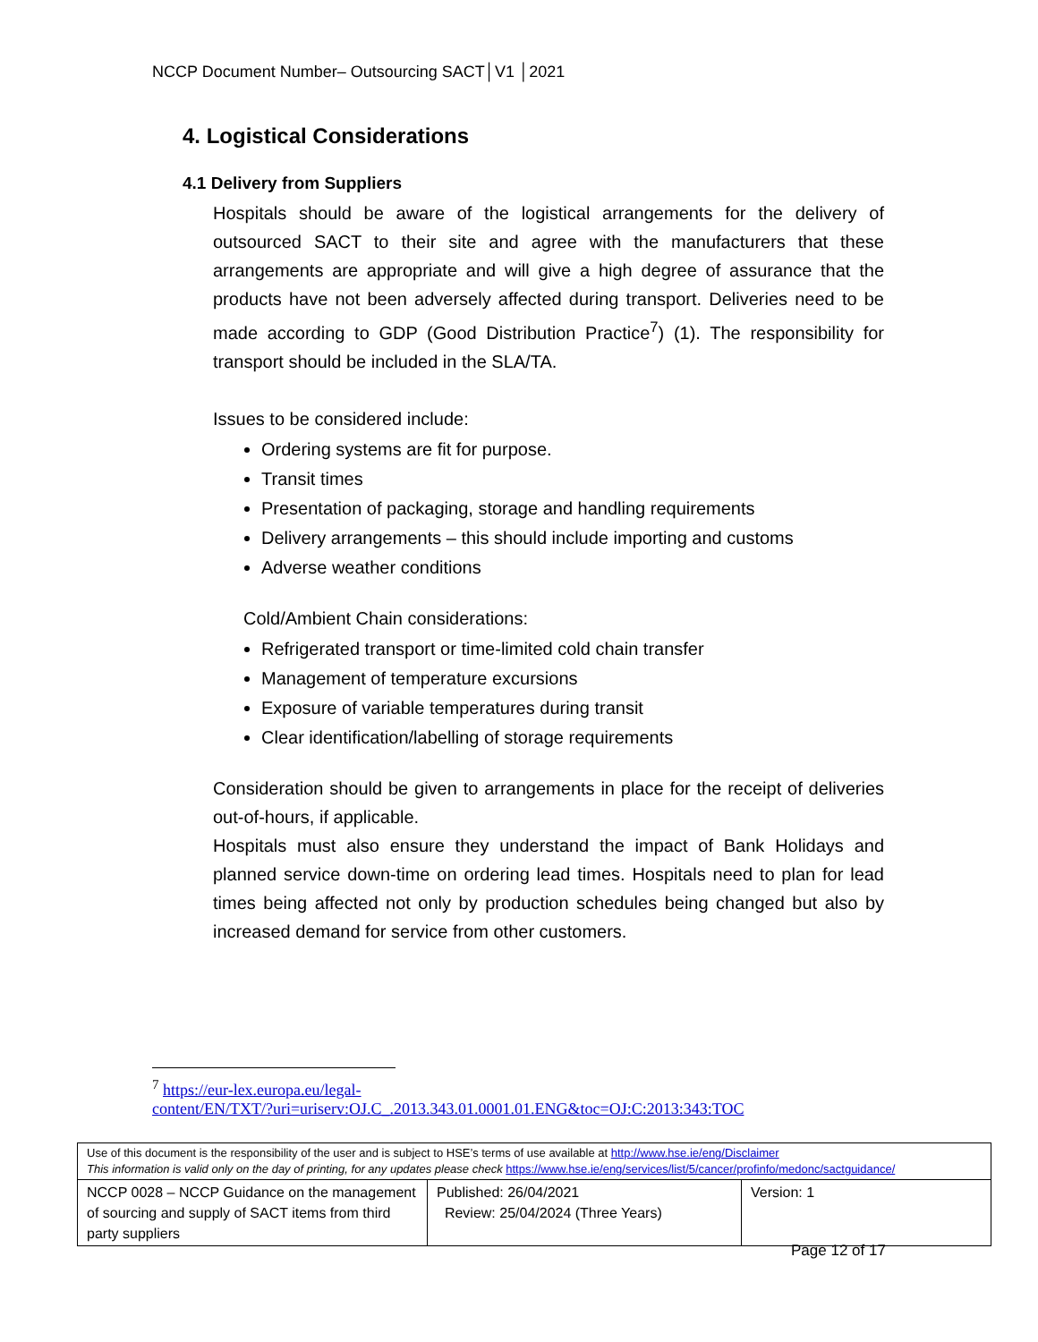NCCP Document Number– Outsourcing SACT│V1 │2021
4. Logistical Considerations
4.1 Delivery from Suppliers
Hospitals should be aware of the logistical arrangements for the delivery of outsourced SACT to their site and agree with the manufacturers that these arrangements are appropriate and will give a high degree of assurance that the products have not been adversely affected during transport. Deliveries need to be made according to GDP (Good Distribution Practice<sup>7</sup>) (1). The responsibility for transport should be included in the SLA/TA.
Issues to be considered include:
Ordering systems are fit for purpose.
Transit times
Presentation of packaging, storage and handling requirements
Delivery arrangements – this should include importing and customs
Adverse weather conditions
Cold/Ambient Chain considerations:
Refrigerated transport or time-limited cold chain transfer
Management of temperature excursions
Exposure of variable temperatures during transit
Clear identification/labelling of storage requirements
Consideration should be given to arrangements in place for the receipt of deliveries out-of-hours, if applicable.
Hospitals must also ensure they understand the impact of Bank Holidays and planned service down-time on ordering lead times. Hospitals need to plan for lead times being affected not only by production schedules being changed but also by increased demand for service from other customers.
<sup>7</sup> https://eur-lex.europa.eu/legal-
content/EN/TXT/?uri=uriserv:OJ.C_.2013.343.01.0001.01.ENG&toc=OJ:C:2013:343:TOC
| Use of this document is the responsibility of the user and is subject to HSE’s terms of use available at http://www.hse.ie/eng/Disclaimer This information is valid only on the day of printing, for any updates please check https://www.hse.ie/eng/services/list/5/cancer/profinfo/medonc/sactguidance/ | | |
| NCCP 0028 – NCCP Guidance on the management of sourcing and supply of SACT items from third party suppliers | Published: 26/04/2021 Review: 25/04/2024 (Three Years) | Version: 1 |
Page 12 of 17